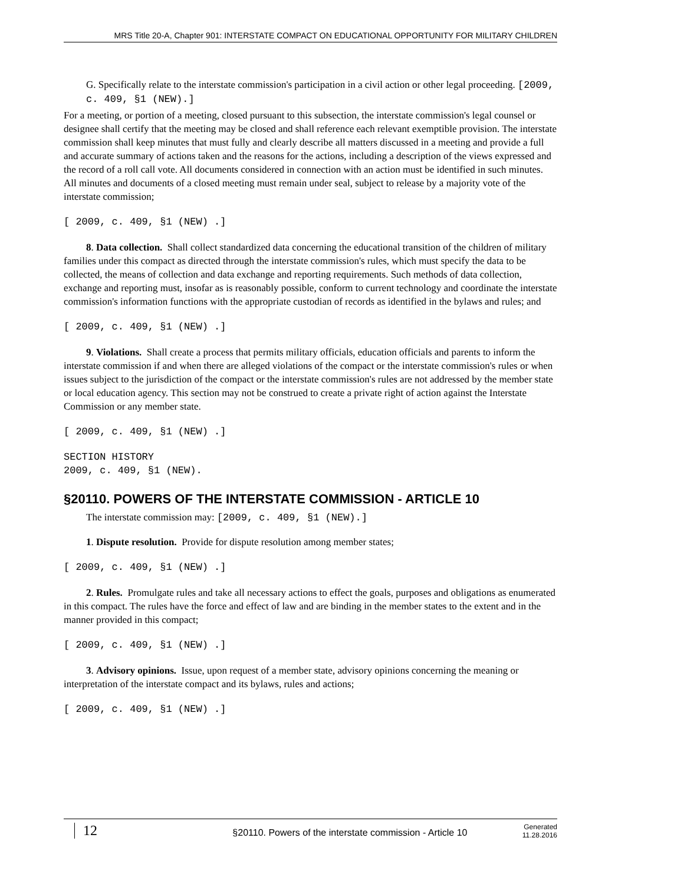MRS Title 20-A, Chapter 901: INTERSTATE COMPACT ON EDUCATIONAL OPPORTUNITY FOR MILITARY CHILDREN
G. Specifically relate to the interstate commission's participation in a civil action or other legal proceeding. [2009, c. 409, §1 (NEW).]
For a meeting, or portion of a meeting, closed pursuant to this subsection, the interstate commission's legal counsel or designee shall certify that the meeting may be closed and shall reference each relevant exemptible provision. The interstate commission shall keep minutes that must fully and clearly describe all matters discussed in a meeting and provide a full and accurate summary of actions taken and the reasons for the actions, including a description of the views expressed and the record of a roll call vote. All documents considered in connection with an action must be identified in such minutes. All minutes and documents of a closed meeting must remain under seal, subject to release by a majority vote of the interstate commission;
[ 2009, c. 409, §1 (NEW) .]
8. Data collection. Shall collect standardized data concerning the educational transition of the children of military families under this compact as directed through the interstate commission's rules, which must specify the data to be collected, the means of collection and data exchange and reporting requirements. Such methods of data collection, exchange and reporting must, insofar as is reasonably possible, conform to current technology and coordinate the interstate commission's information functions with the appropriate custodian of records as identified in the bylaws and rules; and
[ 2009, c. 409, §1 (NEW) .]
9. Violations. Shall create a process that permits military officials, education officials and parents to inform the interstate commission if and when there are alleged violations of the compact or the interstate commission's rules or when issues subject to the jurisdiction of the compact or the interstate commission's rules are not addressed by the member state or local education agency. This section may not be construed to create a private right of action against the Interstate Commission or any member state.
[ 2009, c. 409, §1 (NEW) .]
SECTION HISTORY
2009, c. 409, §1 (NEW).
§20110. POWERS OF THE INTERSTATE COMMISSION - ARTICLE 10
The interstate commission may: [2009, c. 409, §1 (NEW).]
1. Dispute resolution. Provide for dispute resolution among member states;
[ 2009, c. 409, §1 (NEW) .]
2. Rules. Promulgate rules and take all necessary actions to effect the goals, purposes and obligations as enumerated in this compact. The rules have the force and effect of law and are binding in the member states to the extent and in the manner provided in this compact;
[ 2009, c. 409, §1 (NEW) .]
3. Advisory opinions. Issue, upon request of a member state, advisory opinions concerning the meaning or interpretation of the interstate compact and its bylaws, rules and actions;
[ 2009, c. 409, §1 (NEW) .]
12
§20110. Powers of the interstate commission - Article 10
Generated
11.28.2016